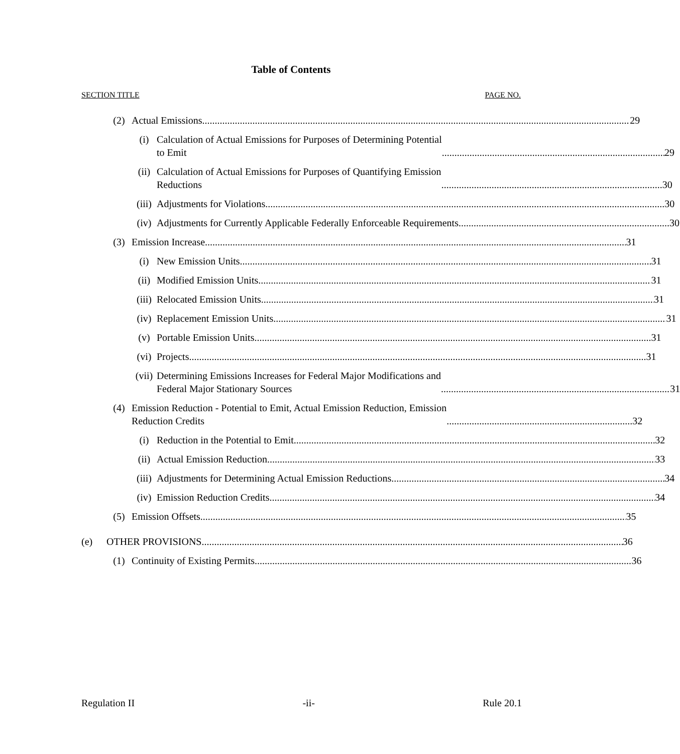Table of Contents
SECTION TITLE PAGE NO.
(2) Actual Emissions 29
(i) Calculation of Actual Emissions for Purposes of Determining Potential
to Emit 29
(ii) Calculation of Actual Emissions for Purposes of Quantifying Emission
Reductions 30
(iii)
Adjustments for Violations 30
(iv) Adjustments for Currently Applicable Federally Enforceable Requirements 30
(3) Emission Increase 31
(i) New Emission Units 31
(ii) Modified Emission Units 31
(iii)
Relocated Emission Units 31
(iv) Replacement Emission Units 31
(v) Portable Emission Units 31
(vi) Projects 31
(vii)
Determining Emissions Increases for Federal Major Modifications and
Federal Major Stationary Sources 31
(4) Emission Reduction - Potential to Emit, Actual Emission Reduction, Emission
Reduction Credits 32
(i) Reduction in the Potential to Emit 32
(ii) Actual Emission Reduction 33
(iii)
Adjustments for Determining Actual Emission Reductions 34
(iv) Emission Reduction Credits 34
(5) Emission Offsets 35
(e) OTHER PROVISIONS 36
(1) Continuity of Existing Permits 36
Regulation II -ii- Rule 20.1